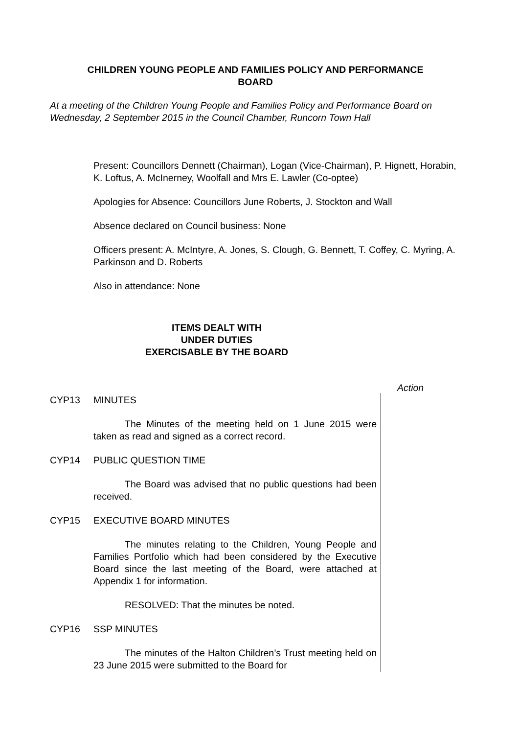CHILDREN YOUNG PEOPLE AND FAMILIES POLICY AND PERFORMANCE
BOARD
At a meeting of the Children Young People and Families Policy and Performance Board on Wednesday, 2 September 2015 in the Council Chamber, Runcorn Town Hall
Present: Councillors Dennett (Chairman), Logan (Vice-Chairman), P. Hignett, Horabin, K. Loftus, A. McInerney, Woolfall and Mrs E. Lawler (Co-optee)
Apologies for Absence: Councillors June Roberts, J. Stockton and Wall
Absence declared on Council business: None
Officers present: A. McIntyre, A. Jones, S. Clough, G. Bennett, T. Coffey, C. Myring, A. Parkinson and D. Roberts
Also in attendance: None
ITEMS DEALT WITH
UNDER DUTIES
EXERCISABLE BY THE BOARD
Action
CYP13 MINUTES
The Minutes of the meeting held on 1 June 2015 were taken as read and signed as a correct record.
CYP14 PUBLIC QUESTION TIME
The Board was advised that no public questions had been received.
CYP15 EXECUTIVE BOARD MINUTES
The minutes relating to the Children, Young People and Families Portfolio which had been considered by the Executive Board since the last meeting of the Board, were attached at Appendix 1 for information.
RESOLVED: That the minutes be noted.
CYP16 SSP MINUTES
The minutes of the Halton Children’s Trust meeting held on 23 June 2015 were submitted to the Board for